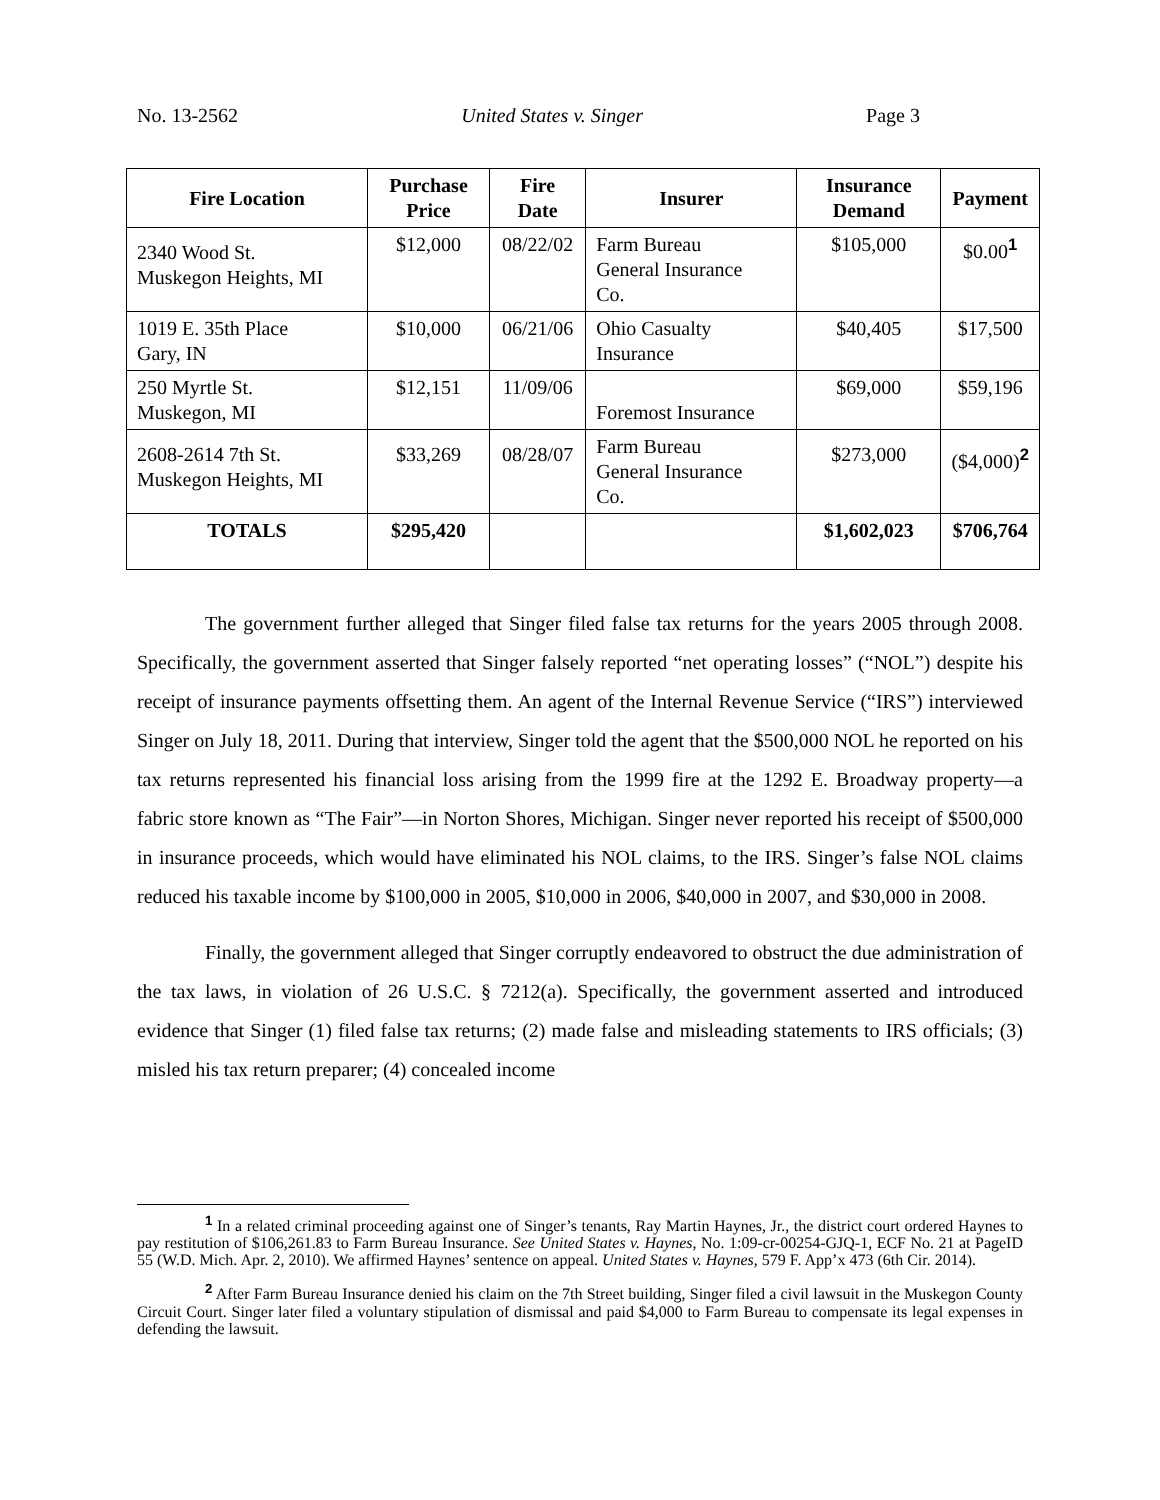No. 13-2562 United States v. Singer Page 3
| Fire Location | Purchase Price | Fire Date | Insurer | Insurance Demand | Payment |
| --- | --- | --- | --- | --- | --- |
| 2340 Wood St. Muskegon Heights, MI | $12,000 | 08/22/02 | Farm Bureau General Insurance Co. | $105,000 | $0.00<sup>1</sup> |
| 1019 E. 35th Place Gary, IN | $10,000 | 06/21/06 | Ohio Casualty Insurance | $40,405 | $17,500 |
| 250 Myrtle St. Muskegon, MI | $12,151 | 11/09/06 | Foremost Insurance | $69,000 | $59,196 |
| 2608-2614 7th St. Muskegon Heights, MI | $33,269 | 08/28/07 | Farm Bureau General Insurance Co. | $273,000 | ($4,000)<sup>2</sup> |
| TOTALS | $295,420 | | | $1,602,023 | $706,764 |
The government further alleged that Singer filed false tax returns for the years 2005 through 2008. Specifically, the government asserted that Singer falsely reported “net operating losses” (“NOL”) despite his receipt of insurance payments offsetting them. An agent of the Internal Revenue Service (“IRS”) interviewed Singer on July 18, 2011. During that interview, Singer told the agent that the $500,000 NOL he reported on his tax returns represented his financial loss arising from the 1999 fire at the 1292 E. Broadway property—a fabric store known as “The Fair”—in Norton Shores, Michigan. Singer never reported his receipt of $500,000 in insurance proceeds, which would have eliminated his NOL claims, to the IRS. Singer’s false NOL claims reduced his taxable income by $100,000 in 2005, $10,000 in 2006, $40,000 in 2007, and $30,000 in 2008.
Finally, the government alleged that Singer corruptly endeavored to obstruct the due administration of the tax laws, in violation of 26 U.S.C. § 7212(a). Specifically, the government asserted and introduced evidence that Singer (1) filed false tax returns; (2) made false and misleading statements to IRS officials; (3) misled his tax return preparer; (4) concealed income
<sup>1</sup> In a related criminal proceeding against one of Singer’s tenants, Ray Martin Haynes, Jr., the district court ordered Haynes to pay restitution of $106,261.83 to Farm Bureau Insurance. See United States v. Haynes, No. 1:09-cr-00254-GJQ-1, ECF No. 21 at PageID 55 (W.D. Mich. Apr. 2, 2010). We affirmed Haynes’ sentence on appeal. United States v. Haynes, 579 F. App’x 473 (6th Cir. 2014).
<sup>2</sup> After Farm Bureau Insurance denied his claim on the 7th Street building, Singer filed a civil lawsuit in the Muskegon County Circuit Court. Singer later filed a voluntary stipulation of dismissal and paid $4,000 to Farm Bureau to compensate its legal expenses in defending the lawsuit.